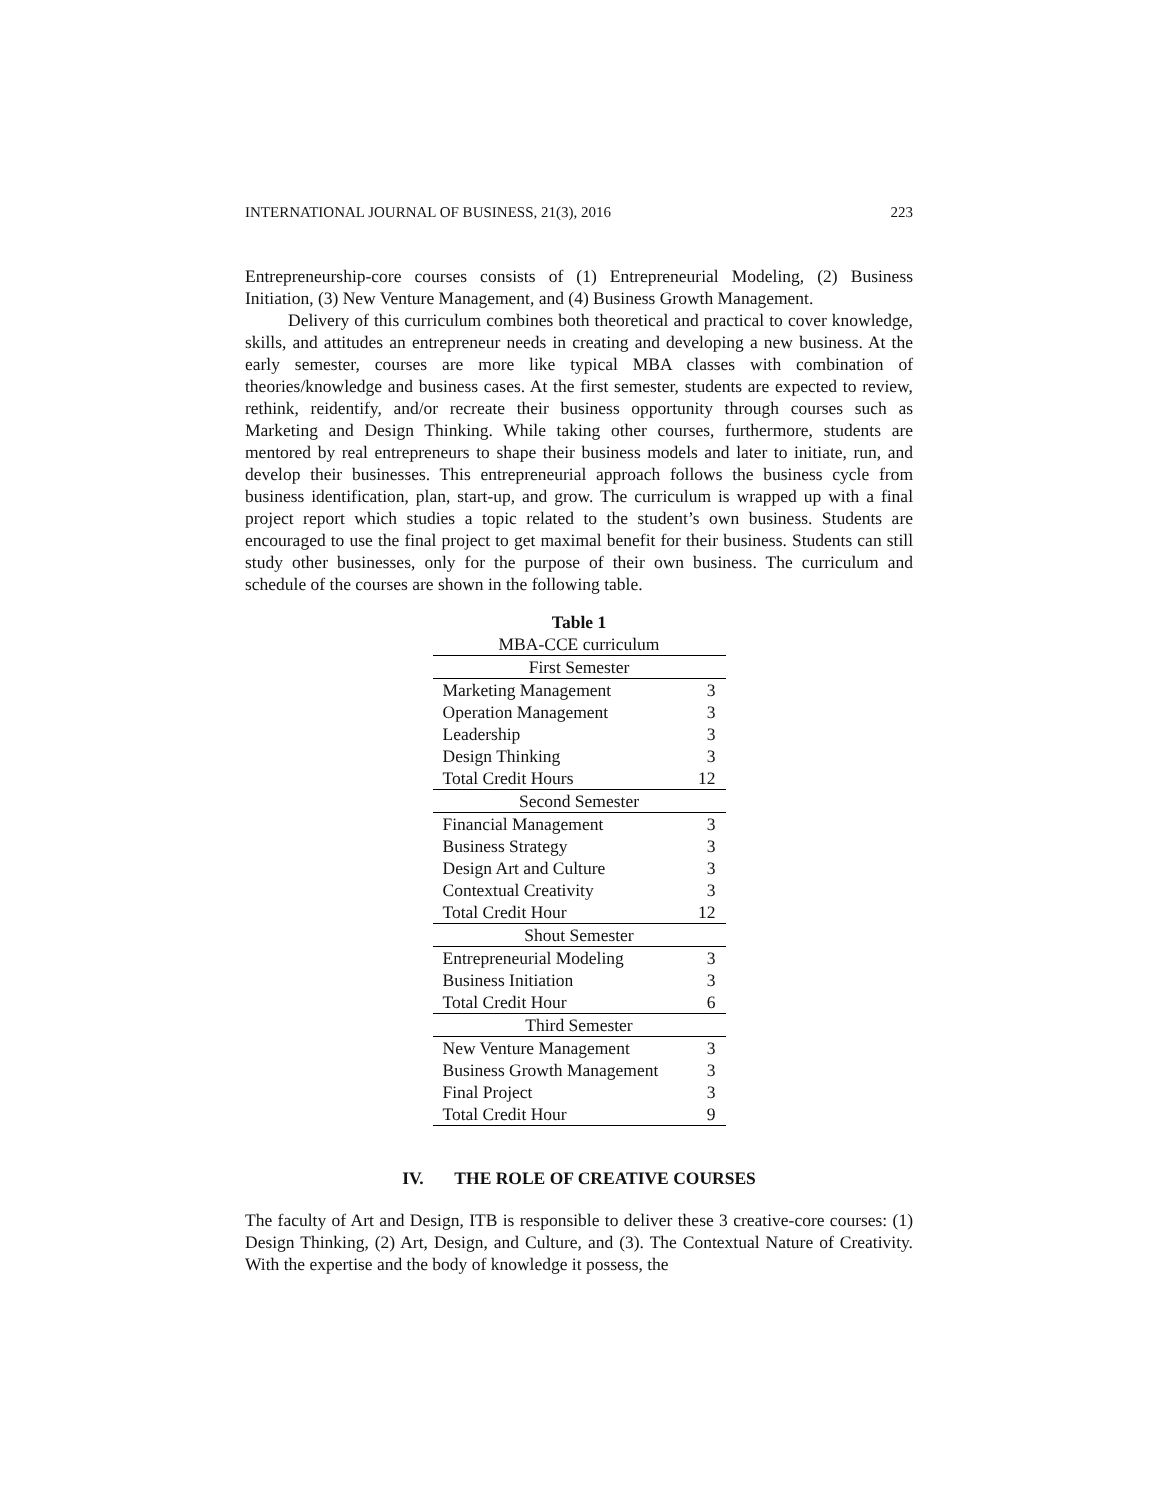INTERNATIONAL JOURNAL OF BUSINESS, 21(3), 2016 223
Entrepreneurship-core courses consists of (1) Entrepreneurial Modeling, (2) Business Initiation, (3) New Venture Management, and (4) Business Growth Management.
Delivery of this curriculum combines both theoretical and practical to cover knowledge, skills, and attitudes an entrepreneur needs in creating and developing a new business. At the early semester, courses are more like typical MBA classes with combination of theories/knowledge and business cases. At the first semester, students are expected to review, rethink, reidentify, and/or recreate their business opportunity through courses such as Marketing and Design Thinking. While taking other courses, furthermore, students are mentored by real entrepreneurs to shape their business models and later to initiate, run, and develop their businesses. This entrepreneurial approach follows the business cycle from business identification, plan, start-up, and grow. The curriculum is wrapped up with a final project report which studies a topic related to the student’s own business. Students are encouraged to use the final project to get maximal benefit for their business. Students can still study other businesses, only for the purpose of their own business. The curriculum and schedule of the courses are shown in the following table.
Table 1
MBA-CCE curriculum
| First Semester | |
| Marketing Management | 3 |
| Operation Management | 3 |
| Leadership | 3 |
| Design Thinking | 3 |
| Total Credit Hours | 12 |
| Second Semester | |
| Financial Management | 3 |
| Business Strategy | 3 |
| Design Art and Culture | 3 |
| Contextual Creativity | 3 |
| Total Credit Hour | 12 |
| Shout Semester | |
| Entrepreneurial Modeling | 3 |
| Business Initiation | 3 |
| Total Credit Hour | 6 |
| Third Semester | |
| New Venture Management | 3 |
| Business Growth Management | 3 |
| Final Project | 3 |
| Total Credit Hour | 9 |
IV. THE ROLE OF CREATIVE COURSES
The faculty of Art and Design, ITB is responsible to deliver these 3 creative-core courses: (1) Design Thinking, (2) Art, Design, and Culture, and (3). The Contextual Nature of Creativity. With the expertise and the body of knowledge it possess, the